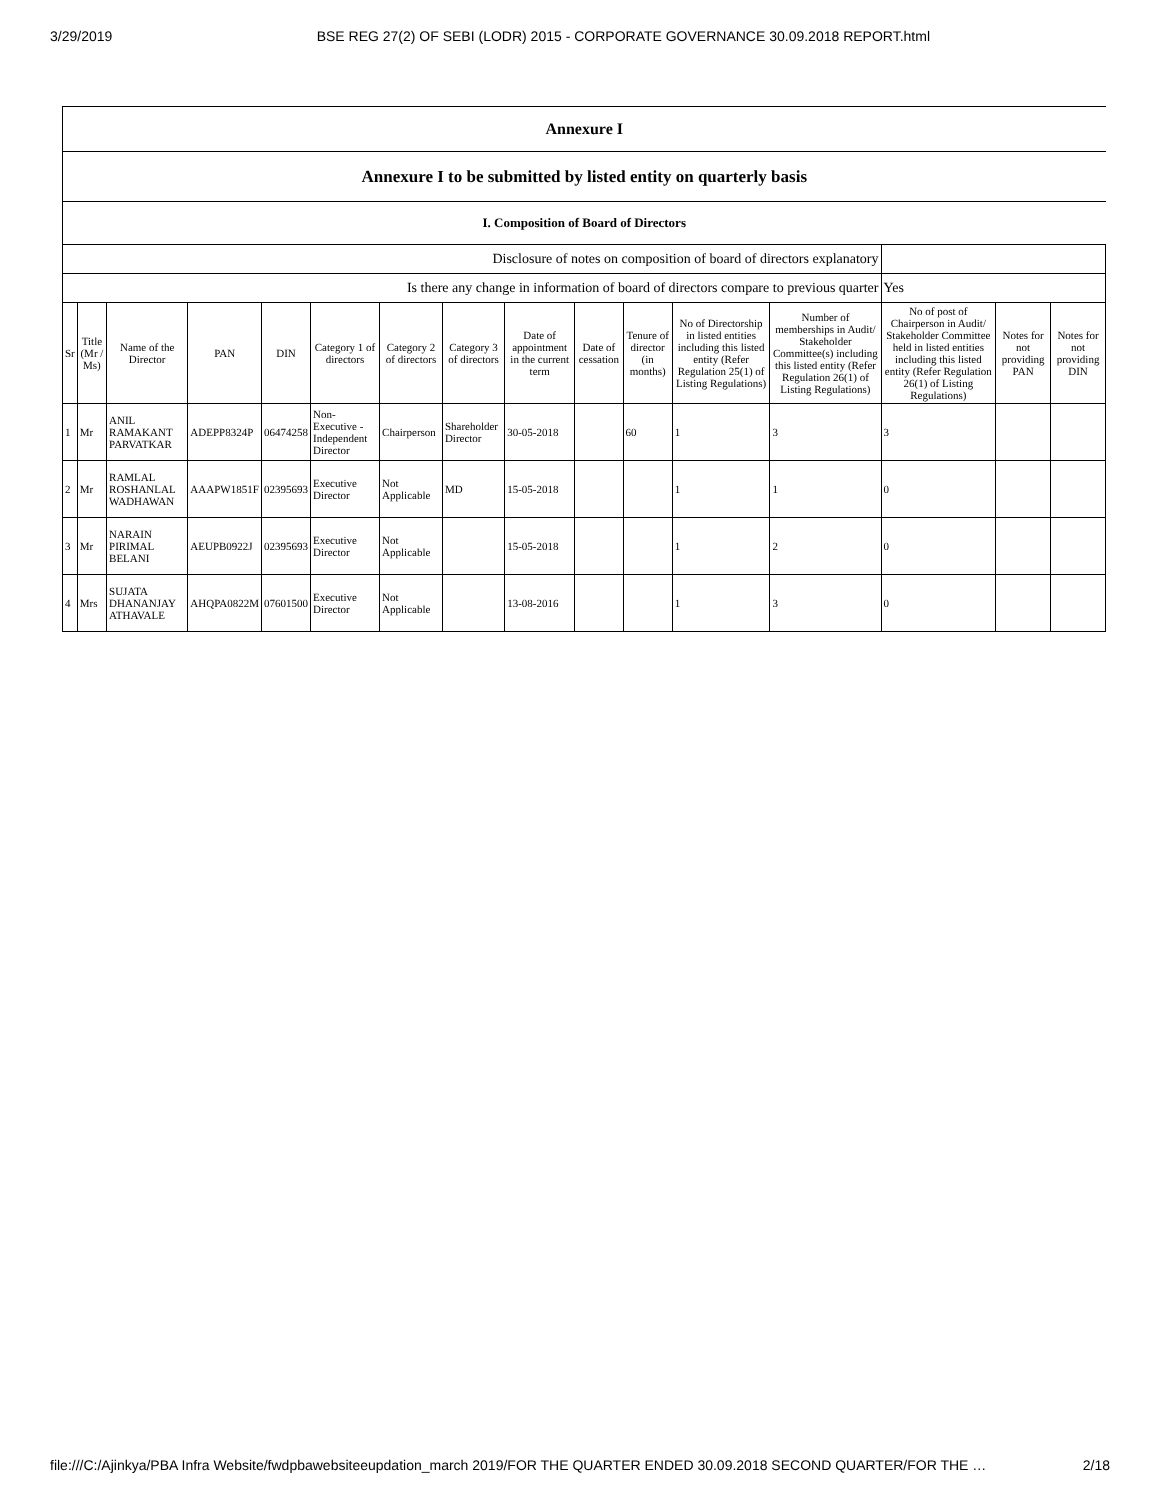3/29/2019 BSE REG 27(2) OF SEBI (LODR) 2015 - CORPORATE GOVERNANCE 30.09.2018 REPORT.html
| Annexure I | | | | | | | | | | | | | | | |
| Annexure I to be submitted by listed entity on quarterly basis | | | | | | | | | | | | | | | |
| I. Composition of Board of Directors | | | | | | | | | | | | | | | |
| Disclosure of notes on composition of board of directors explanatory | | | | | | | | | | | | | | | |
| Is there any change in information of board of directors compare to previous quarter | | | | | | | | | | | | | Yes | | |
| Sr | Title (Mr / Ms) | Name of the Director | PAN | DIN | Category 1 of directors | Category 2 of directors | Category 3 of directors | Date of appointment in the current term | Date of cessation | Tenure of director (in months) | No of Directorship in listed entities including this listed entity (Refer Regulation 25(1) of Listing Regulations) | Number of memberships in Audit/ Stakeholder Committee(s) including this listed entity (Refer Regulation 26(1) of Listing Regulations) | No of post of Chairperson in Audit/ Stakeholder Committee held in listed entities including this listed entity (Refer Regulation 26(1) of Listing Regulations) | Notes for not providing PAN | Notes for not providing DIN |
| 1 | Mr | ANIL RAMAKANT PARVATKAR | ADEPP8324P | 06474258 | Non-Executive - Independent Director | Chairperson | Shareholder Director | 30-05-2018 | | 60 | 1 | 3 | 3 | | |
| 2 | Mr | RAMLAL ROSHANLAL WADHAWAN | AAAPW1851F | 02395693 | Executive Director | Not Applicable | MD | 15-05-2018 | | | 1 | 1 | 0 | | |
| 3 | Mr | NARAIN PIRIMAL BELANI | AEUPB0922J | 02395693 | Executive Director | Not Applicable | | 15-05-2018 | | | 1 | 2 | 0 | | |
| 4 | Mrs | SUJATA DHANANJAY ATHAVALE | AHQPA0822M | 07601500 | Executive Director | Not Applicable | | 13-08-2016 | | | 1 | 3 | 0 | | |
file:///C:/Ajinkya/PBA Infra Website/fwdpbawebsiteeupdation_march 2019/FOR THE QUARTER ENDED 30.09.2018 SECOND QUARTER/FOR THE … 2/18